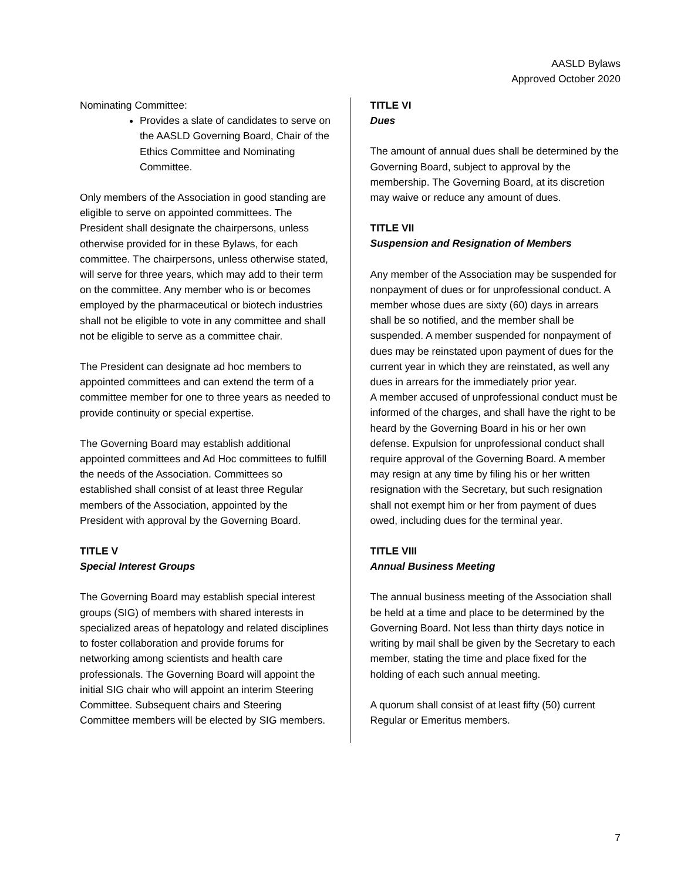AASLD Bylaws
Approved October 2020
Nominating Committee:
Provides a slate of candidates to serve on the AASLD Governing Board, Chair of the Ethics Committee and Nominating Committee.
Only members of the Association in good standing are eligible to serve on appointed committees. The President shall designate the chairpersons, unless otherwise provided for in these Bylaws, for each committee. The chairpersons, unless otherwise stated, will serve for three years, which may add to their term on the committee. Any member who is or becomes employed by the pharmaceutical or biotech industries shall not be eligible to vote in any committee and shall not be eligible to serve as a committee chair.
The President can designate ad hoc members to appointed committees and can extend the term of a committee member for one to three years as needed to provide continuity or special expertise.
The Governing Board may establish additional appointed committees and Ad Hoc committees to fulfill the needs of the Association. Committees so established shall consist of at least three Regular members of the Association, appointed by the President with approval by the Governing Board.
TITLE V
Special Interest Groups
The Governing Board may establish special interest groups (SIG) of members with shared interests in specialized areas of hepatology and related disciplines to foster collaboration and provide forums for networking among scientists and health care professionals. The Governing Board will appoint the initial SIG chair who will appoint an interim Steering Committee. Subsequent chairs and Steering Committee members will be elected by SIG members.
TITLE VI
Dues
The amount of annual dues shall be determined by the Governing Board, subject to approval by the membership. The Governing Board, at its discretion may waive or reduce any amount of dues.
TITLE VII
Suspension and Resignation of Members
Any member of the Association may be suspended for nonpayment of dues or for unprofessional conduct. A member whose dues are sixty (60) days in arrears shall be so notified, and the member shall be suspended. A member suspended for nonpayment of dues may be reinstated upon payment of dues for the current year in which they are reinstated, as well any dues in arrears for the immediately prior year.
A member accused of unprofessional conduct must be informed of the charges, and shall have the right to be heard by the Governing Board in his or her own defense. Expulsion for unprofessional conduct shall require approval of the Governing Board. A member may resign at any time by filing his or her written resignation with the Secretary, but such resignation shall not exempt him or her from payment of dues owed, including dues for the terminal year.
TITLE VIII
Annual Business Meeting
The annual business meeting of the Association shall be held at a time and place to be determined by the Governing Board. Not less than thirty days notice in writing by mail shall be given by the Secretary to each member, stating the time and place fixed for the holding of each such annual meeting.
A quorum shall consist of at least fifty (50) current Regular or Emeritus members.
7